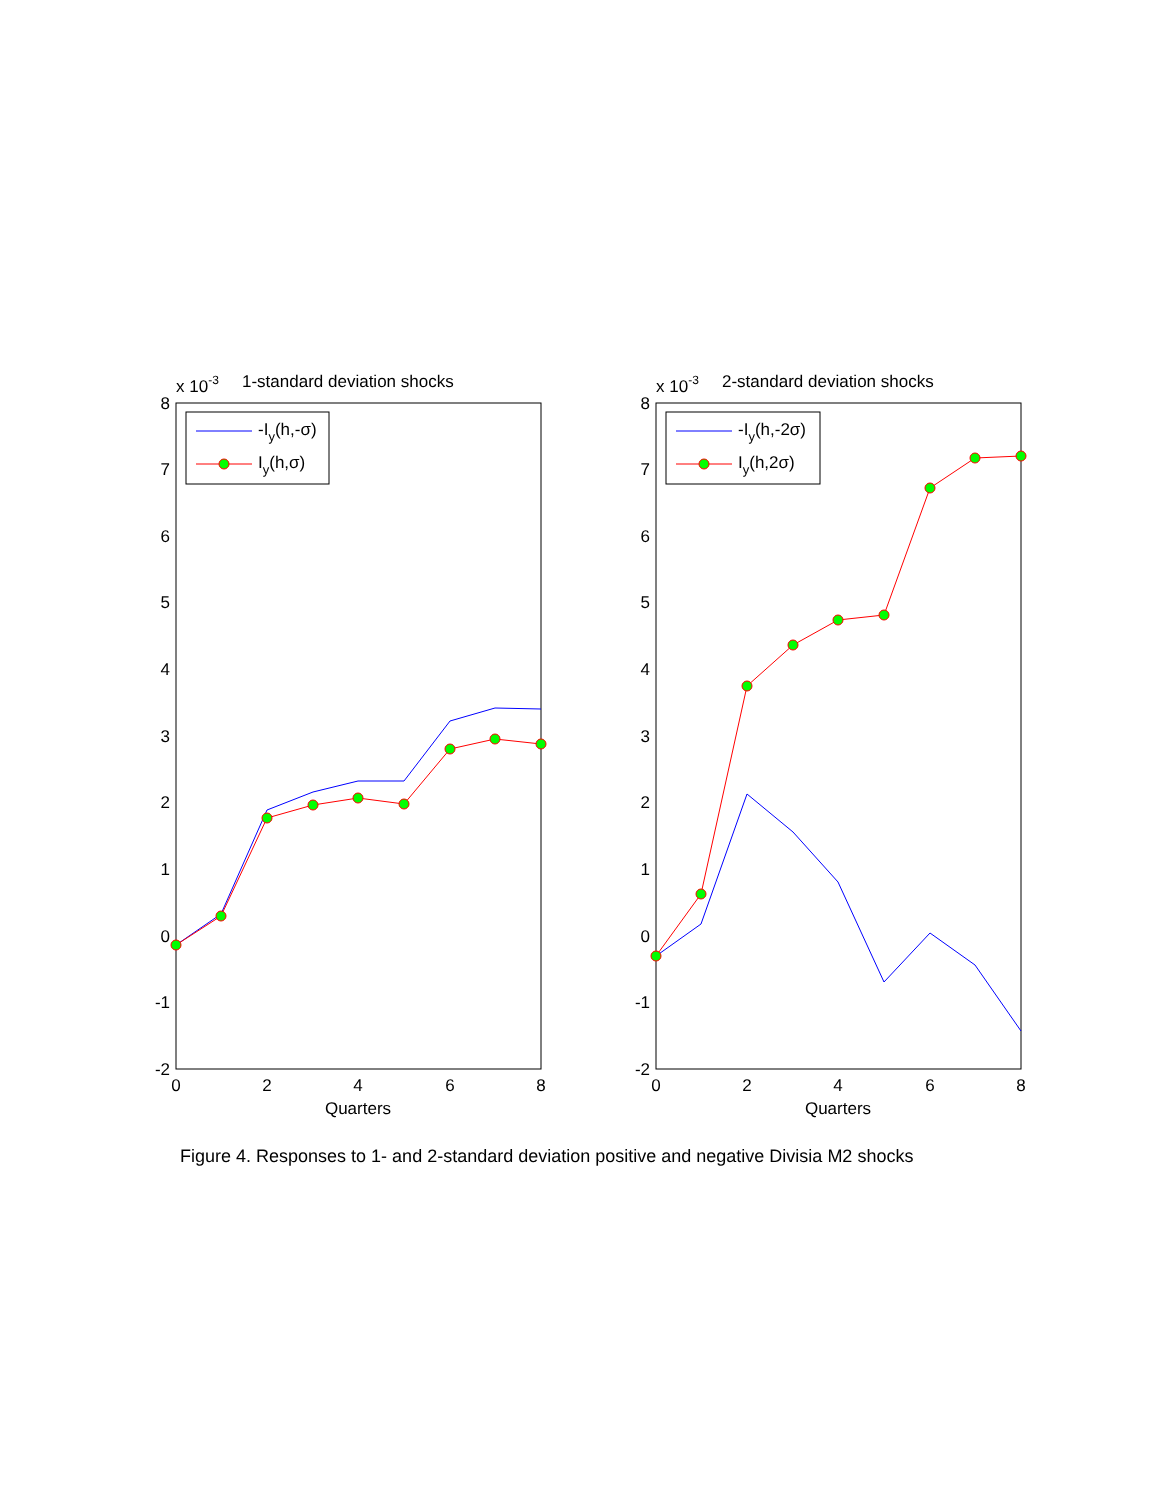x 10-3
1-standard deviation shocks
8
7
6
5
4
3
2
1
0
-1
-2
0
2
4
6
8
Quarters
-Iy(h,-σ)
Iy(h,σ)
x 10-3
2-standard deviation shocks
8
7
6
5
4
3
2
1
0
-1
-2
0
2
4
6
8
Quarters
-Iy(h,-2σ)
Iy(h,2σ)
Figure 4. Responses to 1- and 2-standard deviation positive and negative Divisia M2 shocks